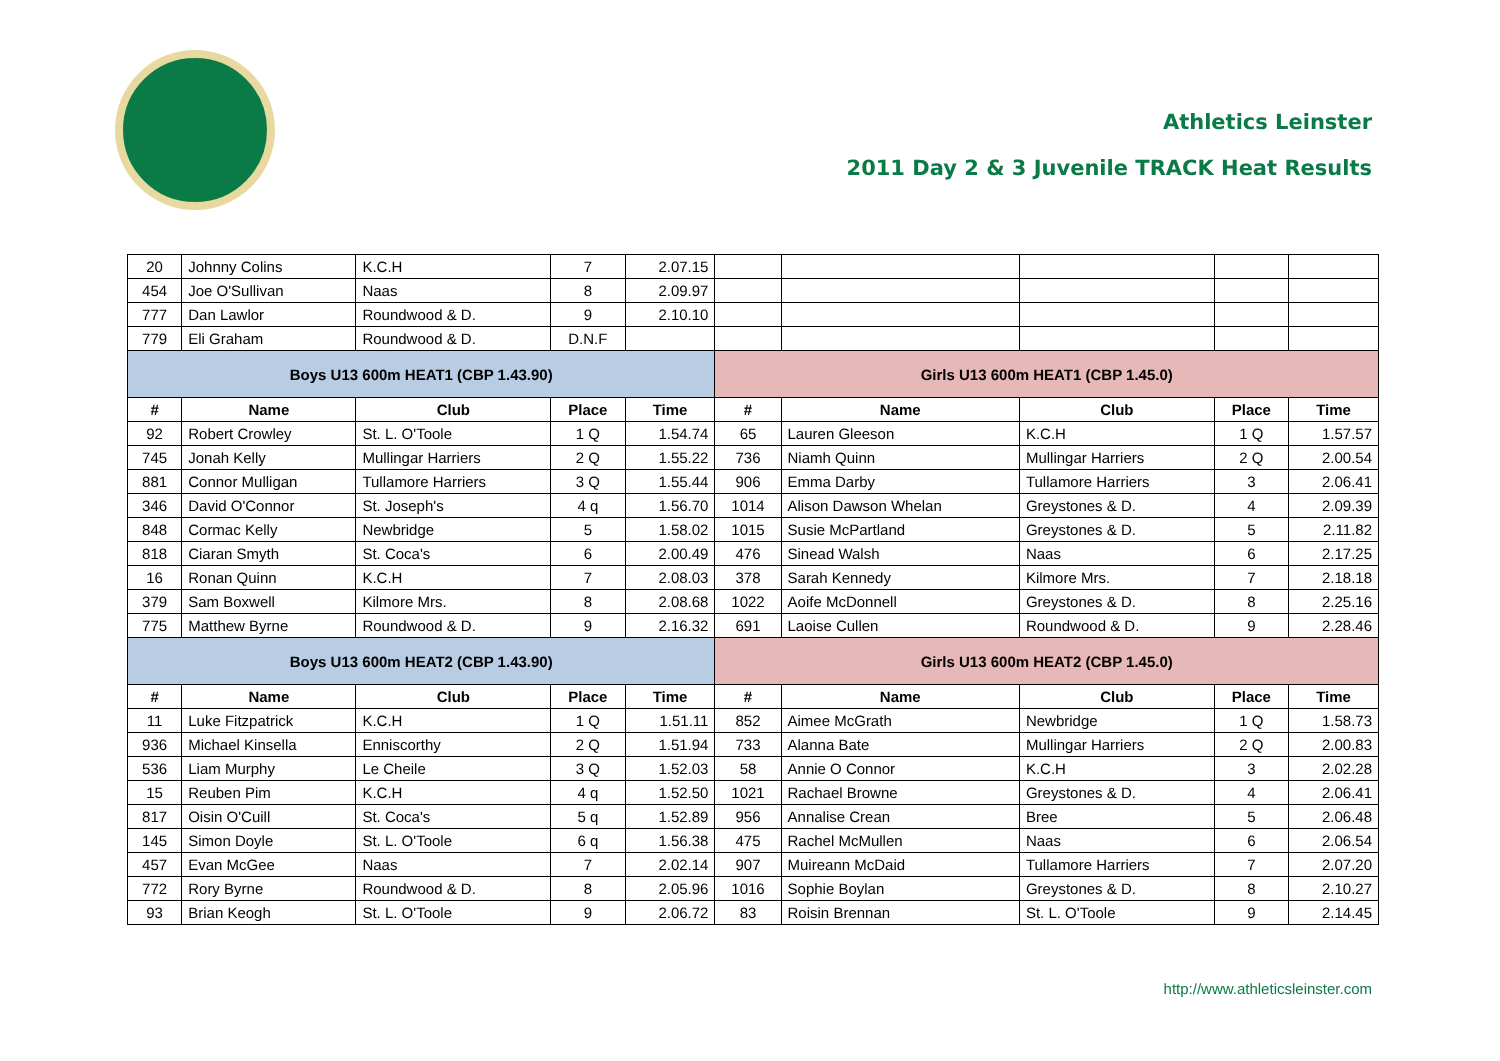Athletics Leinster
2011 Day 2 & 3 Juvenile TRACK Heat Results
| 20 | Johnny Colins | K.C.H | 7 | 2.07.15 | | | | | |
| 454 | Joe O'Sullivan | Naas | 8 | 2.09.97 | | | | | |
| 777 | Dan Lawlor | Roundwood & D. | 9 | 2.10.10 | | | | | |
| 779 | Eli Graham | Roundwood & D. | D.N.F | | | | | | |
| Boys U13 600m HEAT1 (CBP 1.43.90) | | | | | Girls U13 600m HEAT1 (CBP 1.45.0) | | | | |
| # | Name | Club | Place | Time | # | Name | Club | Place | Time |
| 92 | Robert Crowley | St. L. O'Toole | 1 Q | 1.54.74 | 65 | Lauren Gleeson | K.C.H | 1 Q | 1.57.57 |
| 745 | Jonah Kelly | Mullingar Harriers | 2 Q | 1.55.22 | 736 | Niamh Quinn | Mullingar Harriers | 2 Q | 2.00.54 |
| 881 | Connor Mulligan | Tullamore Harriers | 3 Q | 1.55.44 | 906 | Emma Darby | Tullamore Harriers | 3 | 2.06.41 |
| 346 | David O'Connor | St. Joseph's | 4 q | 1.56.70 | 1014 | Alison Dawson Whelan | Greystones & D. | 4 | 2.09.39 |
| 848 | Cormac Kelly | Newbridge | 5 | 1.58.02 | 1015 | Susie McPartland | Greystones & D. | 5 | 2.11.82 |
| 818 | Ciaran Smyth | St. Coca's | 6 | 2.00.49 | 476 | Sinead Walsh | Naas | 6 | 2.17.25 |
| 16 | Ronan Quinn | K.C.H | 7 | 2.08.03 | 378 | Sarah Kennedy | Kilmore Mrs. | 7 | 2.18.18 |
| 379 | Sam Boxwell | Kilmore Mrs. | 8 | 2.08.68 | 1022 | Aoife McDonnell | Greystones & D. | 8 | 2.25.16 |
| 775 | Matthew Byrne | Roundwood & D. | 9 | 2.16.32 | 691 | Laoise Cullen | Roundwood & D. | 9 | 2.28.46 |
| Boys U13 600m HEAT2 (CBP 1.43.90) | | | | | Girls U13 600m HEAT2 (CBP 1.45.0) | | | | |
| # | Name | Club | Place | Time | # | Name | Club | Place | Time |
| 11 | Luke Fitzpatrick | K.C.H | 1 Q | 1.51.11 | 852 | Aimee McGrath | Newbridge | 1 Q | 1.58.73 |
| 936 | Michael Kinsella | Enniscorthy | 2 Q | 1.51.94 | 733 | Alanna Bate | Mullingar Harriers | 2 Q | 2.00.83 |
| 536 | Liam Murphy | Le Cheile | 3 Q | 1.52.03 | 58 | Annie O Connor | K.C.H | 3 | 2.02.28 |
| 15 | Reuben Pim | K.C.H | 4 q | 1.52.50 | 1021 | Rachael Browne | Greystones & D. | 4 | 2.06.41 |
| 817 | Oisin O'Cuill | St. Coca's | 5 q | 1.52.89 | 956 | Annalise Crean | Bree | 5 | 2.06.48 |
| 145 | Simon Doyle | St. L. O'Toole | 6 q | 1.56.38 | 475 | Rachel McMullen | Naas | 6 | 2.06.54 |
| 457 | Evan McGee | Naas | 7 | 2.02.14 | 907 | Muireann McDaid | Tullamore Harriers | 7 | 2.07.20 |
| 772 | Rory Byrne | Roundwood & D. | 8 | 2.05.96 | 1016 | Sophie Boylan | Greystones & D. | 8 | 2.10.27 |
| 93 | Brian Keogh | St. L. O'Toole | 9 | 2.06.72 | 83 | Roisin Brennan | St. L. O'Toole | 9 | 2.14.45 |
http://www.athleticsleinster.com